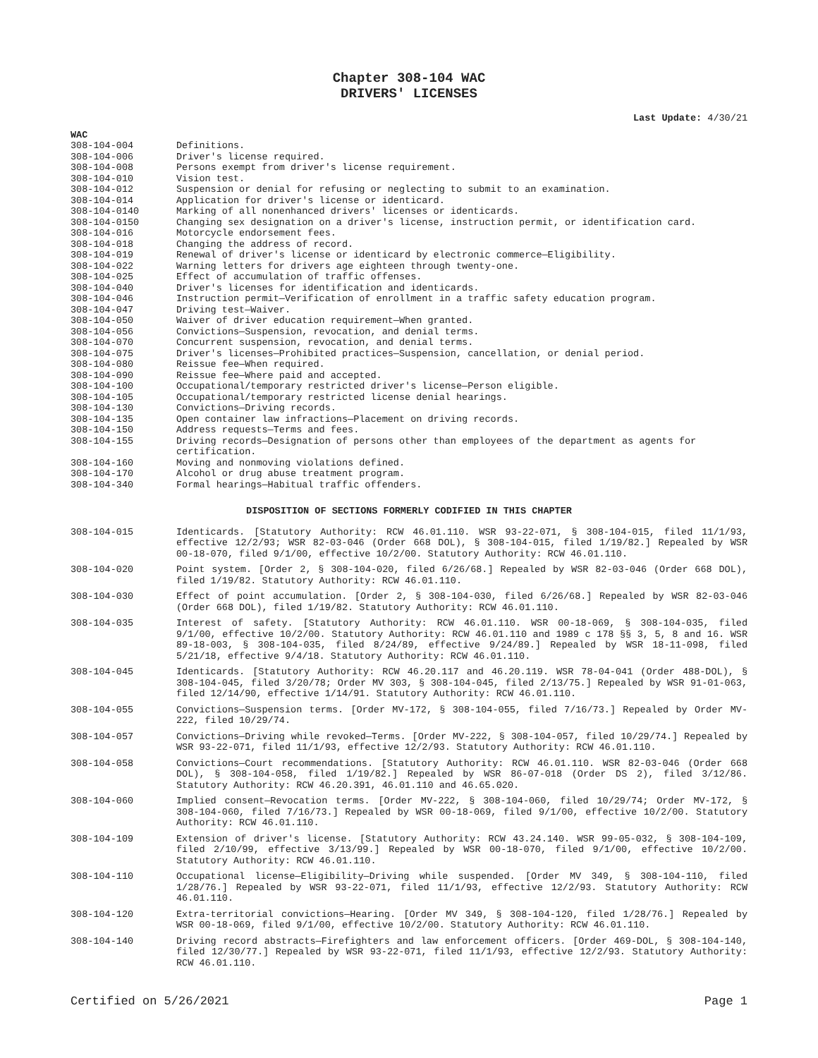Chapter 308-104 WAC
DRIVERS' LICENSES
Last Update: 4/30/21
WAC
| 308-104-004 | Definitions. |
| 308-104-006 | Driver's license required. |
| 308-104-008 | Persons exempt from driver's license requirement. |
| 308-104-010 | Vision test. |
| 308-104-012 | Suspension or denial for refusing or neglecting to submit to an examination. |
| 308-104-014 | Application for driver's license or identicard. |
| 308-104-0140 | Marking of all nonenhanced drivers' licenses or identicards. |
| 308-104-0150 | Changing sex designation on a driver's license, instruction permit, or identification card. |
| 308-104-016 | Motorcycle endorsement fees. |
| 308-104-018 | Changing the address of record. |
| 308-104-019 | Renewal of driver's license or identicard by electronic commerce—Eligibility. |
| 308-104-022 | Warning letters for drivers age eighteen through twenty-one. |
| 308-104-025 | Effect of accumulation of traffic offenses. |
| 308-104-040 | Driver's licenses for identification and identicards. |
| 308-104-046 | Instruction permit—Verification of enrollment in a traffic safety education program. |
| 308-104-047 | Driving test—Waiver. |
| 308-104-050 | Waiver of driver education requirement—When granted. |
| 308-104-056 | Convictions—Suspension, revocation, and denial terms. |
| 308-104-070 | Concurrent suspension, revocation, and denial terms. |
| 308-104-075 | Driver's licenses—Prohibited practices—Suspension, cancellation, or denial period. |
| 308-104-080 | Reissue fee—When required. |
| 308-104-090 | Reissue fee—Where paid and accepted. |
| 308-104-100 | Occupational/temporary restricted driver's license—Person eligible. |
| 308-104-105 | Occupational/temporary restricted license denial hearings. |
| 308-104-130 | Convictions—Driving records. |
| 308-104-135 | Open container law infractions—Placement on driving records. |
| 308-104-150 | Address requests—Terms and fees. |
| 308-104-155 | Driving records—Designation of persons other than employees of the department as agents for certification. |
| 308-104-160 | Moving and nonmoving violations defined. |
| 308-104-170 | Alcohol or drug abuse treatment program. |
| 308-104-340 | Formal hearings—Habitual traffic offenders. |
DISPOSITION OF SECTIONS FORMERLY CODIFIED IN THIS CHAPTER
| 308-104-015 | Identicards. [Statutory Authority: RCW 46.01.110. WSR 93-22-071, § 308-104-015, filed 11/1/93, effective 12/2/93; WSR 82-03-046 (Order 668 DOL), § 308-104-015, filed 1/19/82.] Repealed by WSR 00-18-070, filed 9/1/00, effective 10/2/00. Statutory Authority: RCW 46.01.110. |
| 308-104-020 | Point system. [Order 2, § 308-104-020, filed 6/26/68.] Repealed by WSR 82-03-046 (Order 668 DOL), filed 1/19/82. Statutory Authority: RCW 46.01.110. |
| 308-104-030 | Effect of point accumulation. [Order 2, § 308-104-030, filed 6/26/68.] Repealed by WSR 82-03-046 (Order 668 DOL), filed 1/19/82. Statutory Authority: RCW 46.01.110. |
| 308-104-035 | Interest of safety. [Statutory Authority: RCW 46.01.110. WSR 00-18-069, § 308-104-035, filed 9/1/00, effective 10/2/00. Statutory Authority: RCW 46.01.110 and 1989 c 178 §§ 3, 5, 8 and 16. WSR 89-18-003, § 308-104-035, filed 8/24/89, effective 9/24/89.] Repealed by WSR 18-11-098, filed 5/21/18, effective 9/4/18. Statutory Authority: RCW 46.01.110. |
| 308-104-045 | Identicards. [Statutory Authority: RCW 46.20.117 and 46.20.119. WSR 78-04-041 (Order 488-DOL), § 308-104-045, filed 3/20/78; Order MV 303, § 308-104-045, filed 2/13/75.] Repealed by WSR 91-01-063, filed 12/14/90, effective 1/14/91. Statutory Authority: RCW 46.01.110. |
| 308-104-055 | Convictions—Suspension terms. [Order MV-172, § 308-104-055, filed 7/16/73.] Repealed by Order MV-222, filed 10/29/74. |
| 308-104-057 | Convictions—Driving while revoked—Terms. [Order MV-222, § 308-104-057, filed 10/29/74.] Repealed by WSR 93-22-071, filed 11/1/93, effective 12/2/93. Statutory Authority: RCW 46.01.110. |
| 308-104-058 | Convictions—Court recommendations. [Statutory Authority: RCW 46.01.110. WSR 82-03-046 (Order 668 DOL), § 308-104-058, filed 1/19/82.] Repealed by WSR 86-07-018 (Order DS 2), filed 3/12/86. Statutory Authority: RCW 46.20.391, 46.01.110 and 46.65.020. |
| 308-104-060 | Implied consent—Revocation terms. [Order MV-222, § 308-104-060, filed 10/29/74; Order MV-172, § 308-104-060, filed 7/16/73.] Repealed by WSR 00-18-069, filed 9/1/00, effective 10/2/00. Statutory Authority: RCW 46.01.110. |
| 308-104-109 | Extension of driver's license. [Statutory Authority: RCW 43.24.140. WSR 99-05-032, § 308-104-109, filed 2/10/99, effective 3/13/99.] Repealed by WSR 00-18-070, filed 9/1/00, effective 10/2/00. Statutory Authority: RCW 46.01.110. |
| 308-104-110 | Occupational license—Eligibility—Driving while suspended. [Order MV 349, § 308-104-110, filed 1/28/76.] Repealed by WSR 93-22-071, filed 11/1/93, effective 12/2/93. Statutory Authority: RCW 46.01.110. |
| 308-104-120 | Extra-territorial convictions—Hearing. [Order MV 349, § 308-104-120, filed 1/28/76.] Repealed by WSR 00-18-069, filed 9/1/00, effective 10/2/00. Statutory Authority: RCW 46.01.110. |
| 308-104-140 | Driving record abstracts—Firefighters and law enforcement officers. [Order 469-DOL, § 308-104-140, filed 12/30/77.] Repealed by WSR 93-22-071, filed 11/1/93, effective 12/2/93. Statutory Authority: RCW 46.01.110. |
Certified on 5/26/2021 Page 1